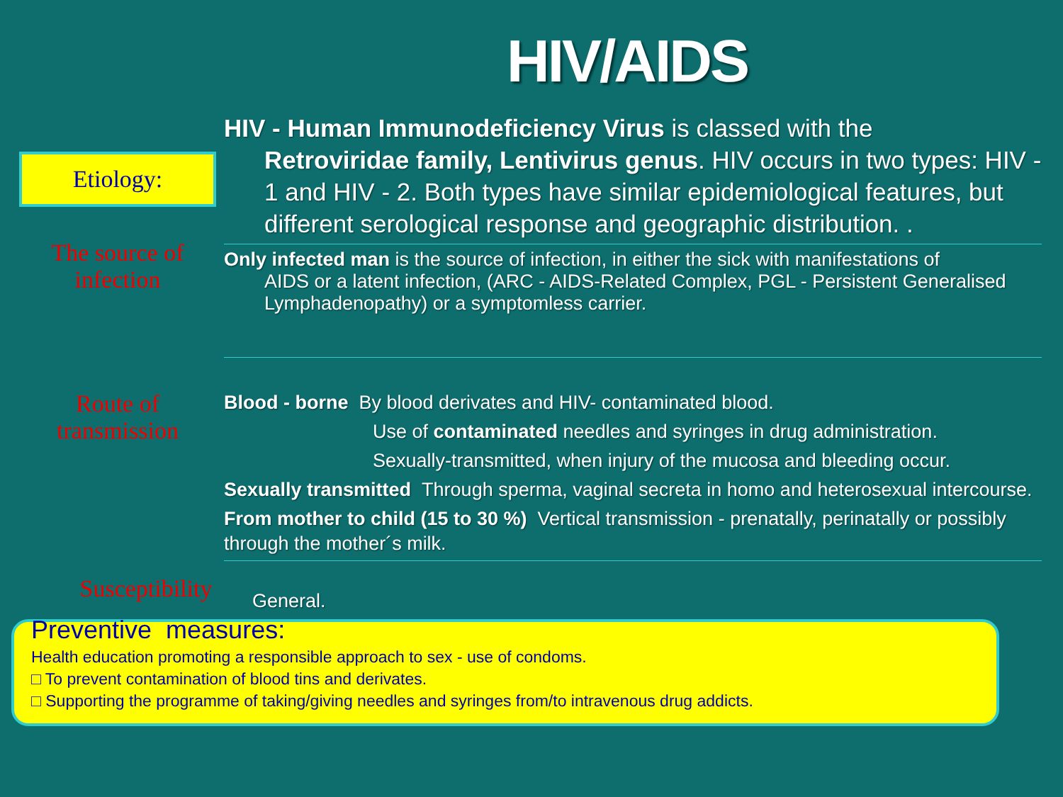HIV/AIDS
Etiology:
HIV - Human Immunodeficiency Virus is classed with the
Retroviridae family, Lentivirus genus. HIV occurs in two types: HIV - 1 and HIV - 2. Both types have similar epidemiological features, but different serological response and geographic distribution. .
The source of
infection
Only infected man is the source of infection, in either the sick with manifestations of
AIDS or a latent infection, (ARC - AIDS-Related Complex, PGL - Persistent Generalised Lymphadenopathy) or a symptomless carrier.
Route of
transmission
Blood - borne By blood derivates and HIV- contaminated blood.
Use of contaminated needles and syringes in drug administration.
Sexually-transmitted, when injury of the mucosa and bleeding occur.
Sexually transmitted Through sperma, vaginal secreta in homo and heterosexual intercourse.
From mother to child (15 to 30 %) Vertical transmission - prenatally, perinatally or possibly through the mother´s milk.
Susceptibility
General.
Preventive measures:
Health education promoting a responsible approach to sex - use of condoms.
□ To prevent contamination of blood tins and derivates.
□ Supporting the programme of taking/giving needles and syringes from/to intravenous drug addicts.